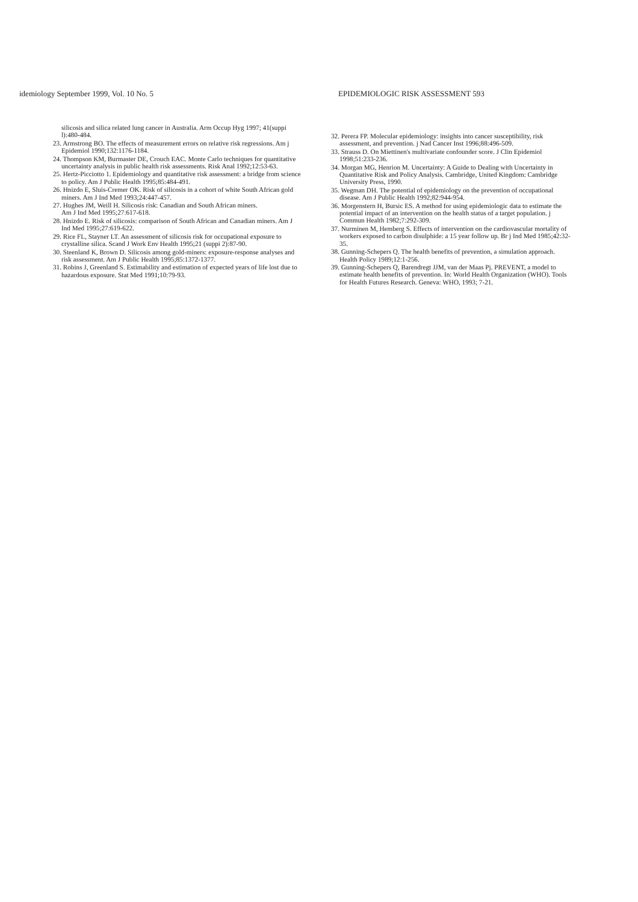idemiology September 1999, Vol. 10 No. 5 EPIDEMIOLOGIC RISK ASSESSMENT 593
silicosis and silica related lung cancer in Australia. Arm Occup Hyg 1997; 41(suppi l):480-484.
23. Armstrong BO. The effects of measurement errors on relative risk regressions. Am j Epidemiol 1990;132:1176-1184.
24. Thompson KM, Burmaster DE, Crouch EAC. Monte Carlo techniques for quantitative uncertainty analysis in public health risk assessments. Risk Anal 1992;12:53-63.
25. Hertz-Picciotto 1. Epidemiology and quantitative risk assessment: a bridge from science to policy. Am J Public Health 1995;85:484-491.
26. Hnizdo E, Sluis-Cremer OK. Risk of silicosis in a cohort of white South African gold miners. Am J Ind Med 1993;24:447-457.
27. Hughes JM, Weill H. Silicosis risk: Canadian and South African miners.
Am J Ind Med 1995;27:617-618.
28. Hnizdo E. Risk of silicosis: comparison of South African and Canadian miners. Am J Ind Med 1995;27:619-622.
29. Rice FL, Stayner LT. An assessment of silicosis risk for occupational exposure to crystalline silica. Scand J Work Env Health 1995;21 (suppi 2):87-90.
30. Steenland K, Brown D. Silicosis among gold-miners: exposure-response analyses and risk assessment. Am J Public Health 1995;85:1372-1377.
31. Robins J, Greenland S. Estimability and estimation of expected years of life lost due to hazardous exposure. Stat Med 1991;10:79-93.
32. Perera FP. Molecular epidemiology: insights into cancer susceptibility, risk assessment, and prevention. j Nad Cancer Inst 1996;88:496-509.
33. Strauss D. On Miettinen's multivariate confounder score. J Clin Epidemiol 1998;51:233-236.
34. Morgan MG, Henrion M. Uncertainty: A Guide to Dealing with Uncertainty in Quantitative Risk and Policy Analysis. Cambridge, United Kingdom: Cambridge University Press, 1990.
35. Wegman DH. The potential of epidemiology on the prevention of occupational disease. Am J Public Health 1992;82:944-954.
36. Morgenstern H, Bursic ES. A method for using epidemiologic data to estimate the potential impact of an intervention on the health status of a target population. j Commun Health 1982;7:292-309.
37. Nurminen M, Hemberg S. Effects of intervention on the cardiovascular mortality of workers exposed to carbon disulphide: a 15 year follow up. Br j Ind Med 1985;42:32-35.
38. Gunning-Schepers Q. The health benefits of prevention, a simulation approach. Health Policy 1989;12:1-256.
39. Gunning-Schepers Q, Barendregt JJM, van der Maas Pj. PREVENT, a model to estimate health benefits of prevention. In: World Health Organization (WHO). Tools for Health Futures Research. Geneva: WHO, 1993; 7-21.